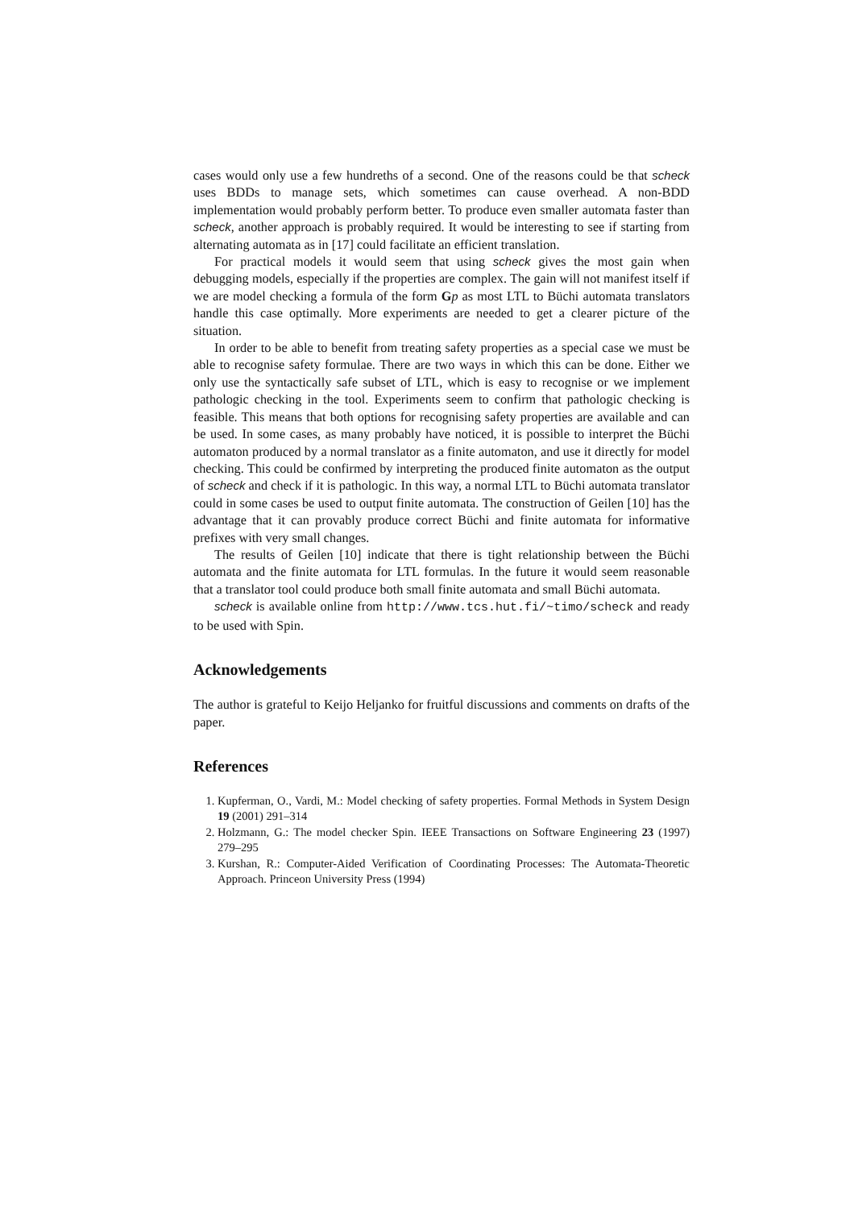cases would only use a few hundreths of a second. One of the reasons could be that scheck uses BDDs to manage sets, which sometimes can cause overhead. A non-BDD implementation would probably perform better. To produce even smaller automata faster than scheck, another approach is probably required. It would be interesting to see if starting from alternating automata as in [17] could facilitate an efficient translation.
For practical models it would seem that using scheck gives the most gain when debugging models, especially if the properties are complex. The gain will not manifest itself if we are model checking a formula of the form Gp as most LTL to Büchi automata translators handle this case optimally. More experiments are needed to get a clearer picture of the situation.
In order to be able to benefit from treating safety properties as a special case we must be able to recognise safety formulae. There are two ways in which this can be done. Either we only use the syntactically safe subset of LTL, which is easy to recognise or we implement pathologic checking in the tool. Experiments seem to confirm that pathologic checking is feasible. This means that both options for recognising safety properties are available and can be used. In some cases, as many probably have noticed, it is possible to interpret the Büchi automaton produced by a normal translator as a finite automaton, and use it directly for model checking. This could be confirmed by interpreting the produced finite automaton as the output of scheck and check if it is pathologic. In this way, a normal LTL to Büchi automata translator could in some cases be used to output finite automata. The construction of Geilen [10] has the advantage that it can provably produce correct Büchi and finite automata for informative prefixes with very small changes.
The results of Geilen [10] indicate that there is tight relationship between the Büchi automata and the finite automata for LTL formulas. In the future it would seem reasonable that a translator tool could produce both small finite automata and small Büchi automata.
scheck is available online from http://www.tcs.hut.fi/~timo/scheck and ready to be used with Spin.
Acknowledgements
The author is grateful to Keijo Heljanko for fruitful discussions and comments on drafts of the paper.
References
1. Kupferman, O., Vardi, M.: Model checking of safety properties. Formal Methods in System Design 19 (2001) 291–314
2. Holzmann, G.: The model checker Spin. IEEE Transactions on Software Engineering 23 (1997) 279–295
3. Kurshan, R.: Computer-Aided Verification of Coordinating Processes: The Automata-Theoretic Approach. Princeon University Press (1994)